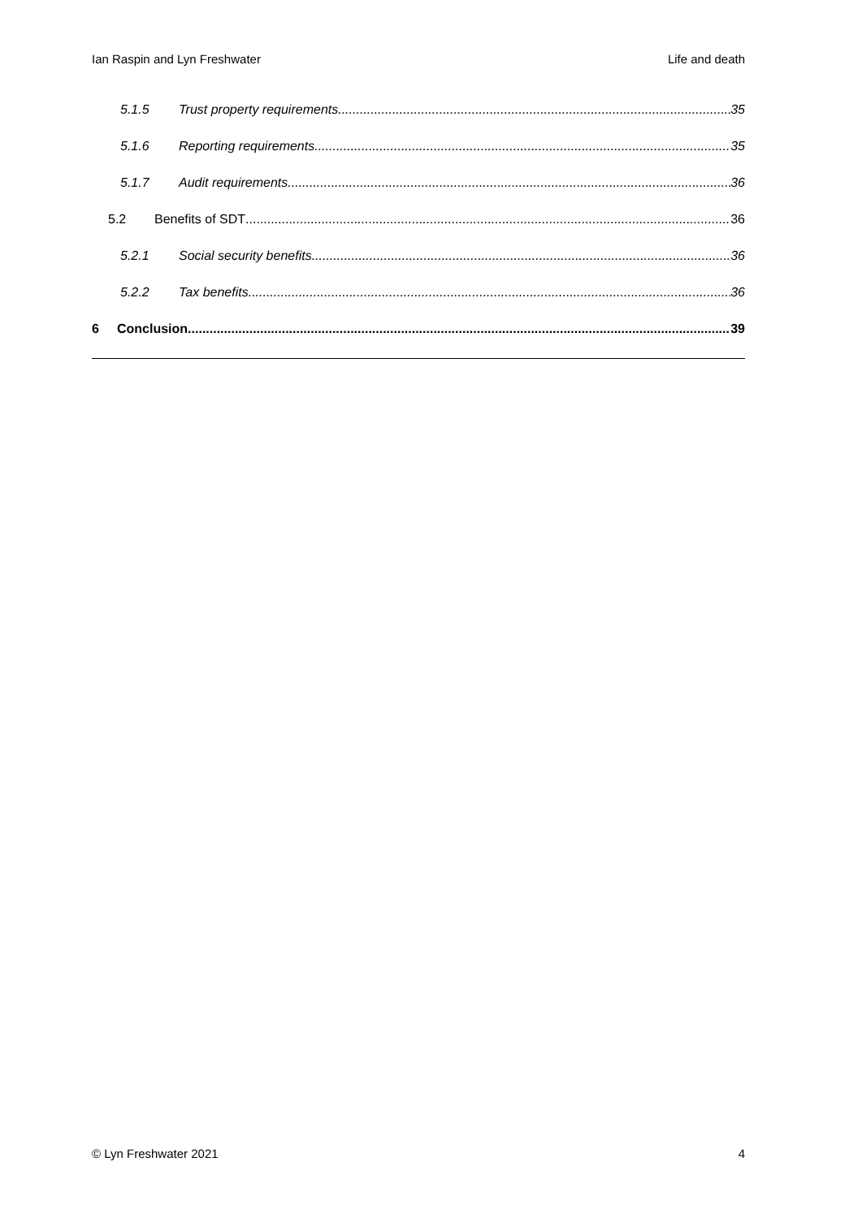Ian Raspin and Lyn Freshwater Life and death
5.1.5 Trust property requirements 35
5.1.6 Reporting requirements 35
5.1.7 Audit requirements 36
5.2 Benefits of SDT 36
5.2.1 Social security benefits 36
5.2.2 Tax benefits 36
6 Conclusion 39
© Lyn Freshwater 2021 4